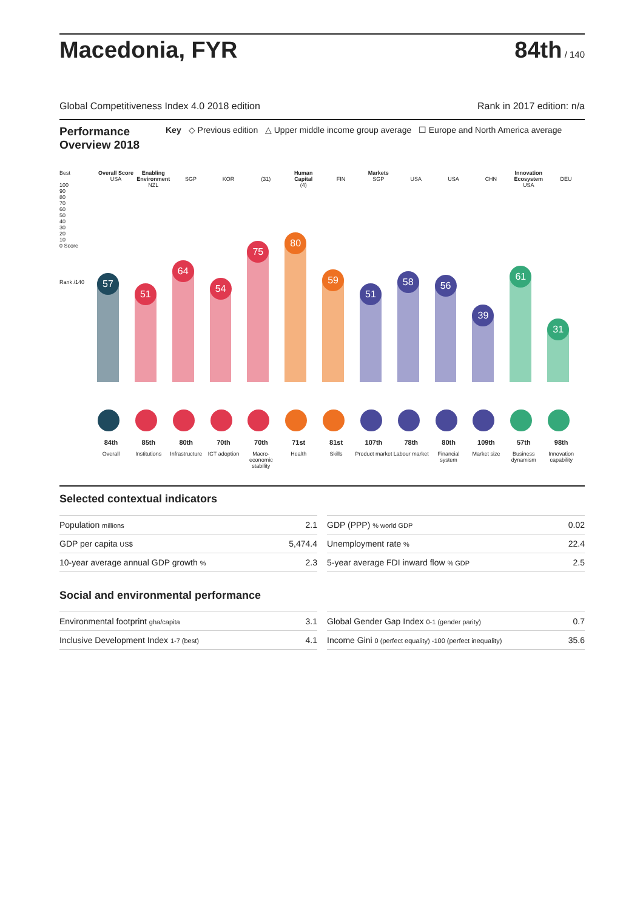Macedonia, FYR
84th / 140
Global Competitiveness Index 4.0 2018 edition Rank in 2017 edition: n/a
Performance Overview 2018
Key ◇ Previous edition △ Upper middle income group average ☐ Europe and North America average
Best
100
90
80
70
60
50
40
30
20
10
0 Score
Rank /140
Overall Score
USA
57
84th
Overall
Enabling Environment
NZL
51
85th
Institutions
SGP
64
80th
Infrastructure
KOR
54
70th
ICT adoption
(31)
75
70th
Macro-economic stability
Human Capital
(4)
80
71st
Health
FIN
59
81st
Skills
Markets
SGP
51
107th
Product market
USA
58
78th
Labour market
USA
56
80th
Financial system
CHN
39
109th
Market size
Innovation Ecosystem
USA
61
57th
Business dynamism
DEU
31
98th
Innovation capability
Selected contextual indicators
| Population millions | 2.1 |
| GDP per capita US$ | 5,474.4 |
| 10-year average annual GDP growth % | 2.3 |
| GDP (PPP) % world GDP | 0.02 |
| Unemployment rate % | 22.4 |
| 5-year average FDI inward flow % GDP | 2.5 |
Social and environmental performance
| Environmental footprint gha/capita | 3.1 |
| Inclusive Development Index 1-7 (best) | 4.1 |
| Global Gender Gap Index 0-1 (gender parity) | 0.7 |
| Income Gini 0 (perfect equality) -100 (perfect inequality) | 35.6 |